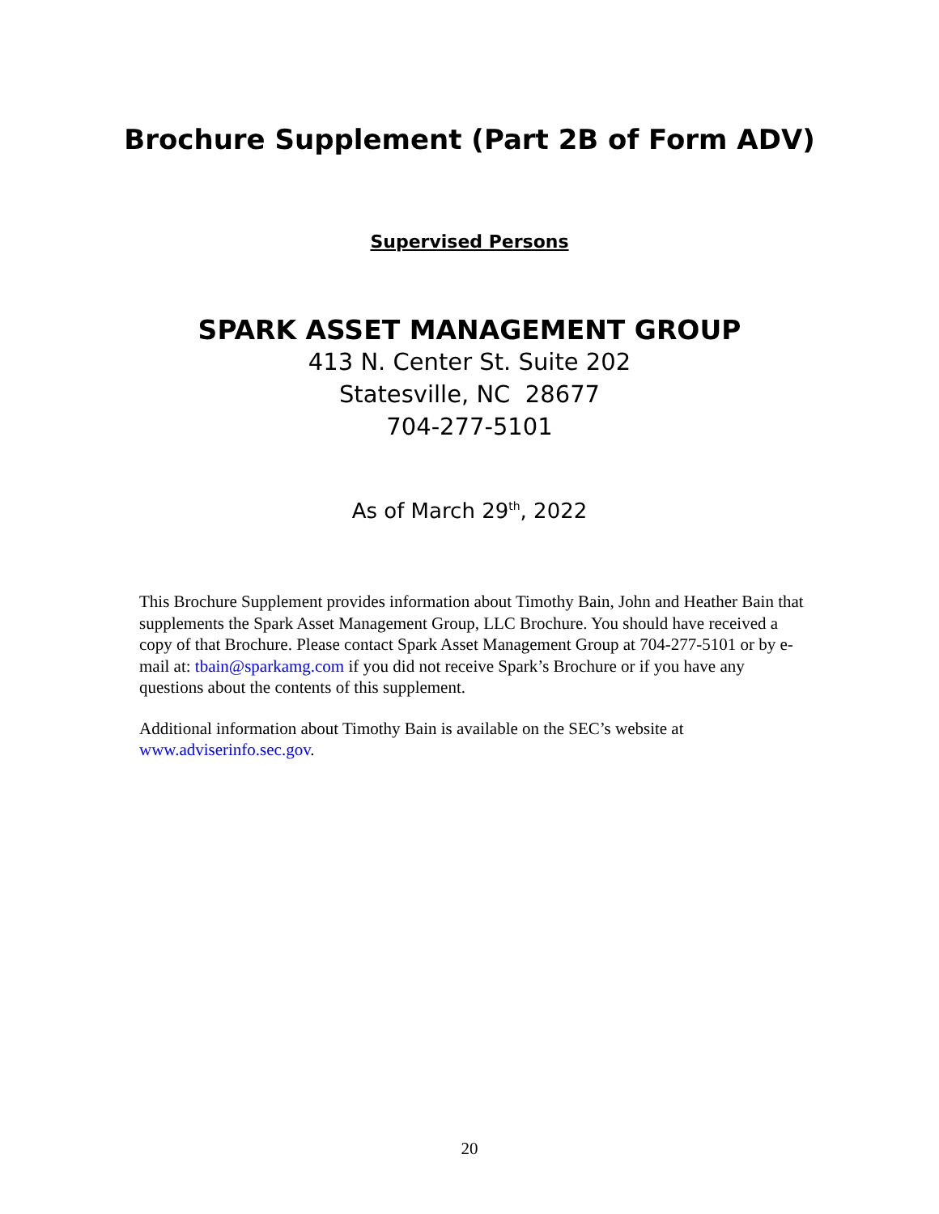Brochure Supplement (Part 2B of Form ADV)
Supervised Persons
SPARK ASSET MANAGEMENT GROUP
413 N. Center St. Suite 202
Statesville, NC 28677
704-277-5101
As of March 29<sup>th</sup>, 2022
This Brochure Supplement provides information about Timothy Bain, John and Heather Bain that supplements the Spark Asset Management Group, LLC Brochure. You should have received a copy of that Brochure. Please contact Spark Asset Management Group at 704-277-5101 or by e-mail at: tbain@sparkamg.com if you did not receive Spark’s Brochure or if you have any questions about the contents of this supplement.
Additional information about Timothy Bain is available on the SEC’s website at www.adviserinfo.sec.gov.
20